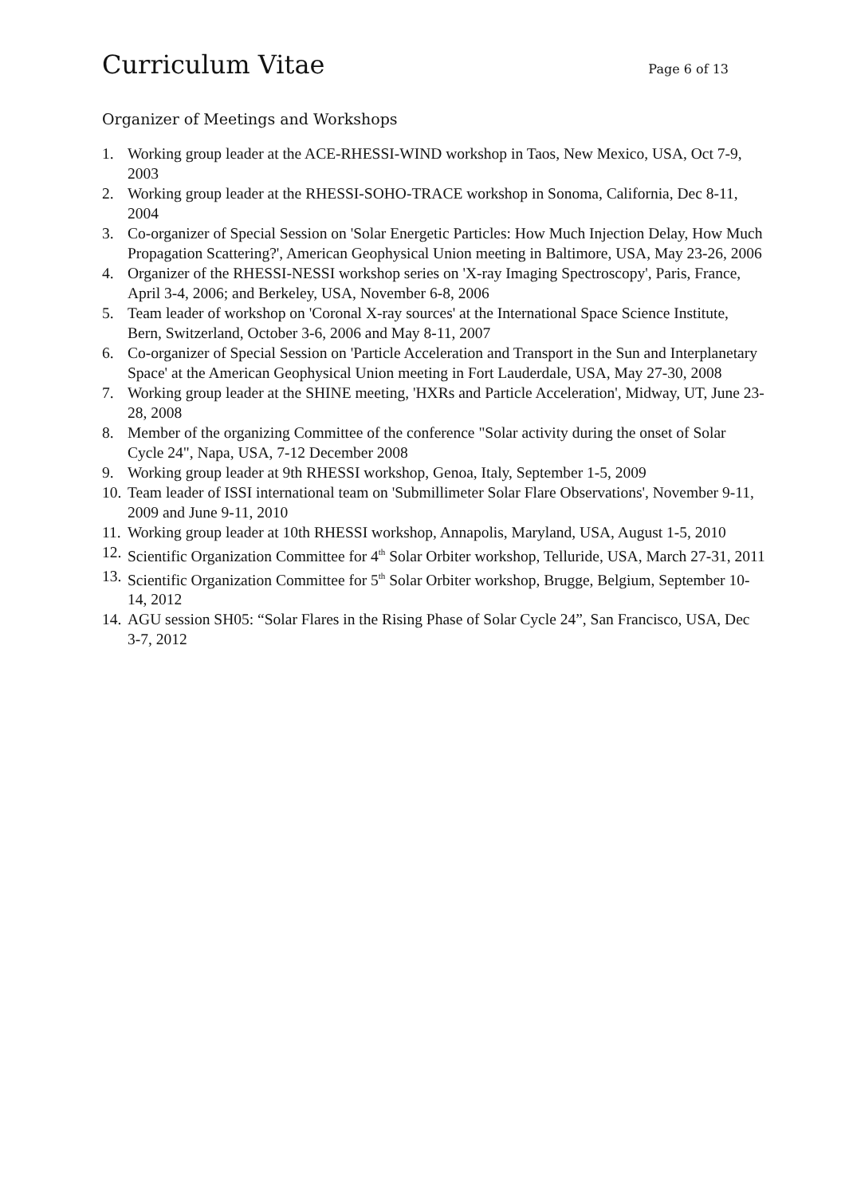Curriculum Vitae
Page 6 of 13
Organizer of Meetings and Workshops
1. Working group leader at the ACE-RHESSI-WIND workshop in Taos, New Mexico, USA, Oct 7-9, 2003
2. Working group leader at the RHESSI-SOHO-TRACE workshop in Sonoma, California, Dec 8-11, 2004
3. Co-organizer of Special Session on 'Solar Energetic Particles: How Much Injection Delay, How Much Propagation Scattering?', American Geophysical Union meeting in Baltimore, USA, May 23-26, 2006
4. Organizer of the RHESSI-NESSI workshop series on 'X-ray Imaging Spectroscopy', Paris, France, April 3-4, 2006; and Berkeley, USA, November 6-8, 2006
5. Team leader of workshop on 'Coronal X-ray sources' at the International Space Science Institute, Bern, Switzerland, October 3-6, 2006 and May 8-11, 2007
6. Co-organizer of Special Session on 'Particle Acceleration and Transport in the Sun and Interplanetary Space' at the American Geophysical Union meeting in Fort Lauderdale, USA, May 27-30, 2008
7. Working group leader at the SHINE meeting, 'HXRs and Particle Acceleration', Midway, UT, June 23-28, 2008
8. Member of the organizing Committee of the conference "Solar activity during the onset of Solar Cycle 24", Napa, USA, 7-12 December 2008
9. Working group leader at 9th RHESSI workshop, Genoa, Italy, September 1-5, 2009
10. Team leader of ISSI international team on 'Submillimeter Solar Flare Observations', November 9-11, 2009 and June 9-11, 2010
11. Working group leader at 10th RHESSI workshop, Annapolis, Maryland, USA, August 1-5, 2010
12. Scientific Organization Committee for 4<sup>th</sup> Solar Orbiter workshop, Telluride, USA, March 27-31, 2011
13. Scientific Organization Committee for 5<sup>th</sup> Solar Orbiter workshop, Brugge, Belgium, September 10-14, 2012
14. AGU session SH05: “Solar Flares in the Rising Phase of Solar Cycle 24”, San Francisco, USA, Dec 3-7, 2012